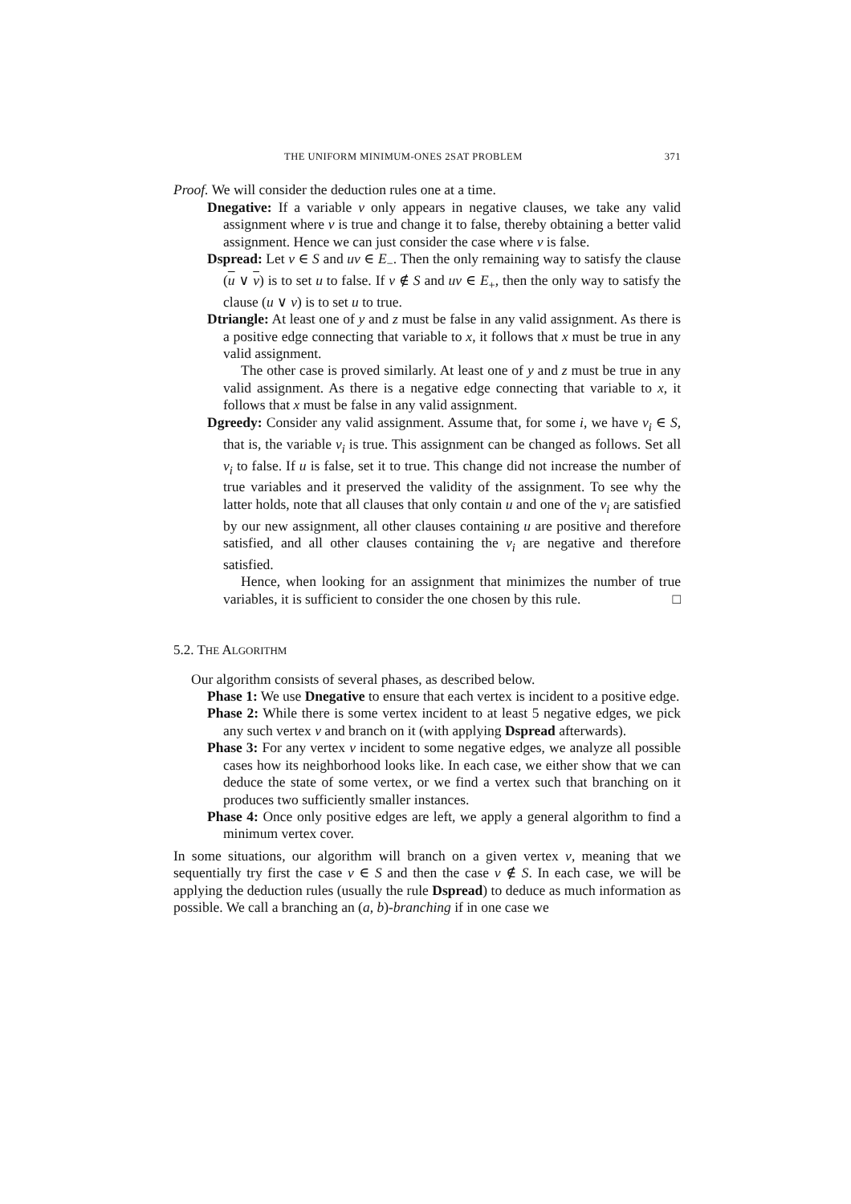THE UNIFORM MINIMUM-ONES 2SAT PROBLEM 371
Proof. We will consider the deduction rules one at a time.
Dnegative: If a variable v only appears in negative clauses, we take any valid assignment where v is true and change it to false, thereby obtaining a better valid assignment. Hence we can just consider the case where v is false.
Dspread: Let v ∈ S and uv ∈ E<sub>−</sub>. Then the only remaining way to satisfy the clause (u ∨ v) is to set u to false. If v ∉ S and uv ∈ E<sub>+</sub>, then the only way to satisfy the clause (u ∨ v) is to set u to true.
Dtriangle: At least one of y and z must be false in any valid assignment. As there is a positive edge connecting that variable to x, it follows that x must be true in any valid assignment.
The other case is proved similarly. At least one of y and z must be true in any valid assignment. As there is a negative edge connecting that variable to x, it follows that x must be false in any valid assignment.
Dgreedy: Consider any valid assignment. Assume that, for some i, we have v<sub>i</sub> ∈ S, that is, the variable v<sub>i</sub> is true. This assignment can be changed as follows. Set all v<sub>i</sub> to false. If u is false, set it to true. This change did not increase the number of true variables and it preserved the validity of the assignment. To see why the latter holds, note that all clauses that only contain u and one of the v<sub>i</sub> are satisfied by our new assignment, all other clauses containing u are positive and therefore satisfied, and all other clauses containing the v<sub>i</sub> are negative and therefore satisfied.
Hence, when looking for an assignment that minimizes the number of true variables, it is sufficient to consider the one chosen by this rule. □
5.2. THE ALGORITHM
Our algorithm consists of several phases, as described below.
Phase 1: We use Dnegative to ensure that each vertex is incident to a positive edge.
Phase 2: While there is some vertex incident to at least 5 negative edges, we pick any such vertex v and branch on it (with applying Dspread afterwards).
Phase 3: For any vertex v incident to some negative edges, we analyze all possible cases how its neighborhood looks like. In each case, we either show that we can deduce the state of some vertex, or we find a vertex such that branching on it produces two sufficiently smaller instances.
Phase 4: Once only positive edges are left, we apply a general algorithm to find a minimum vertex cover.
In some situations, our algorithm will branch on a given vertex v, meaning that we sequentially try first the case v ∈ S and then the case v ∉ S. In each case, we will be applying the deduction rules (usually the rule Dspread) to deduce as much information as possible. We call a branching an (a, b)-branching if in one case we